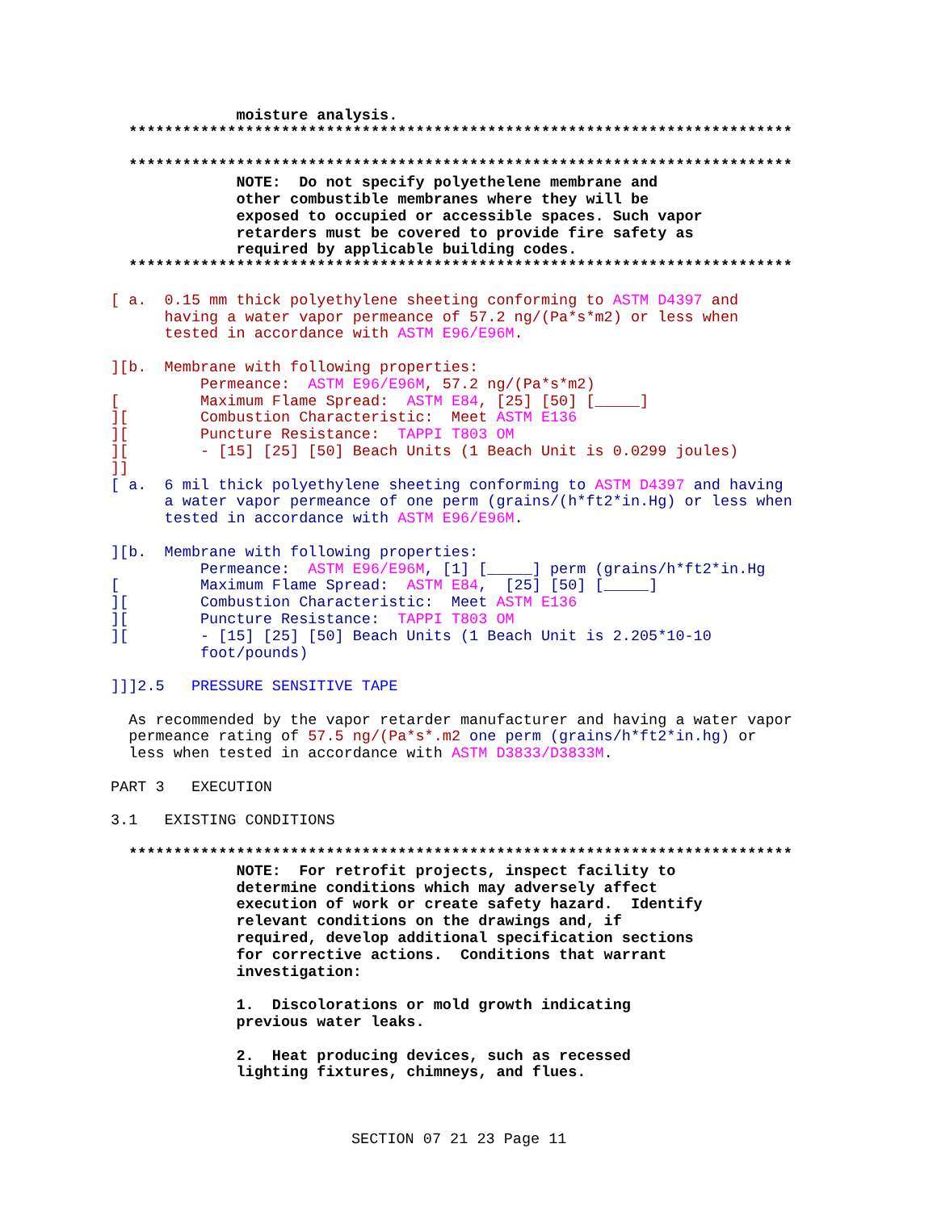moisture analysis.
  **************************************************************************

  **************************************************************************
              NOTE:  Do not specify polyethelene membrane and
              other combustible membranes where they will be
              exposed to occupied or accessible spaces. Such vapor
              retarders must be covered to provide fire safety as
              required by applicable building codes.
  **************************************************************************

[ a.  0.15 mm thick polyethylene sheeting conforming to ASTM D4397 and
      having a water vapor permeance of 57.2 ng/(Pa*s*m2) or less when
      tested in accordance with ASTM E96/E96M.

][b.  Membrane with following properties:
          Permeance:  ASTM E96/E96M, 57.2 ng/(Pa*s*m2)
[         Maximum Flame Spread:  ASTM E84, [25] [50] [_____]
][        Combustion Characteristic:  Meet ASTM E136
][        Puncture Resistance:  TAPPI T803 OM
][        - [15] [25] [50] Beach Units (1 Beach Unit is 0.0299 joules)
]]
[ a.  6 mil thick polyethylene sheeting conforming to ASTM D4397 and having
      a water vapor permeance of one perm (grains/(h*ft2*in.Hg) or less when
      tested in accordance with ASTM E96/E96M.

][b.  Membrane with following properties:
          Permeance:  ASTM E96/E96M, [1] [_____] perm (grains/h*ft2*in.Hg
[         Maximum Flame Spread:  ASTM E84,  [25] [50] [_____]
][        Combustion Characteristic:  Meet ASTM E136
][        Puncture Resistance:  TAPPI T803 OM
][        - [15] [25] [50] Beach Units (1 Beach Unit is 2.205*10-10
          foot/pounds)

]]]2.5   PRESSURE SENSITIVE TAPE

  As recommended by the vapor retarder manufacturer and having a water vapor
  permeance rating of 57.5 ng/(Pa*s*.m2 one perm (grains/h*ft2*in.hg) or
  less when tested in accordance with ASTM D3833/D3833M.

PART 3   EXECUTION

3.1   EXISTING CONDITIONS

  **************************************************************************
              NOTE:  For retrofit projects, inspect facility to
              determine conditions which may adversely affect
              execution of work or create safety hazard.  Identify
              relevant conditions on the drawings and, if
              required, develop additional specification sections
              for corrective actions.  Conditions that warrant
              investigation:

              1.  Discolorations or mold growth indicating
              previous water leaks.

              2.  Heat producing devices, such as recessed
              lighting fixtures, chimneys, and flues.
SECTION 07 21 23 Page 11